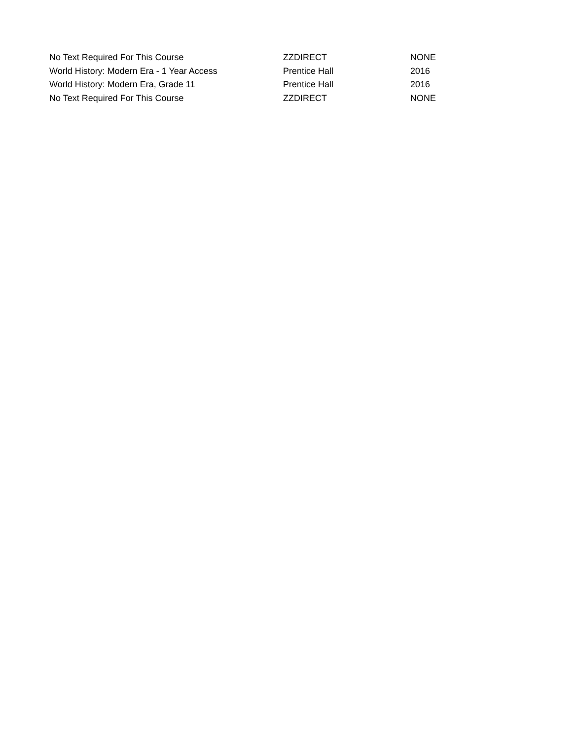| No Text Required For This Course | ZZDIRECT | NONE |
| World History: Modern Era - 1 Year Access | Prentice Hall | 2016 |
| World History: Modern Era, Grade 11 | Prentice Hall | 2016 |
| No Text Required For This Course | ZZDIRECT | NONE |